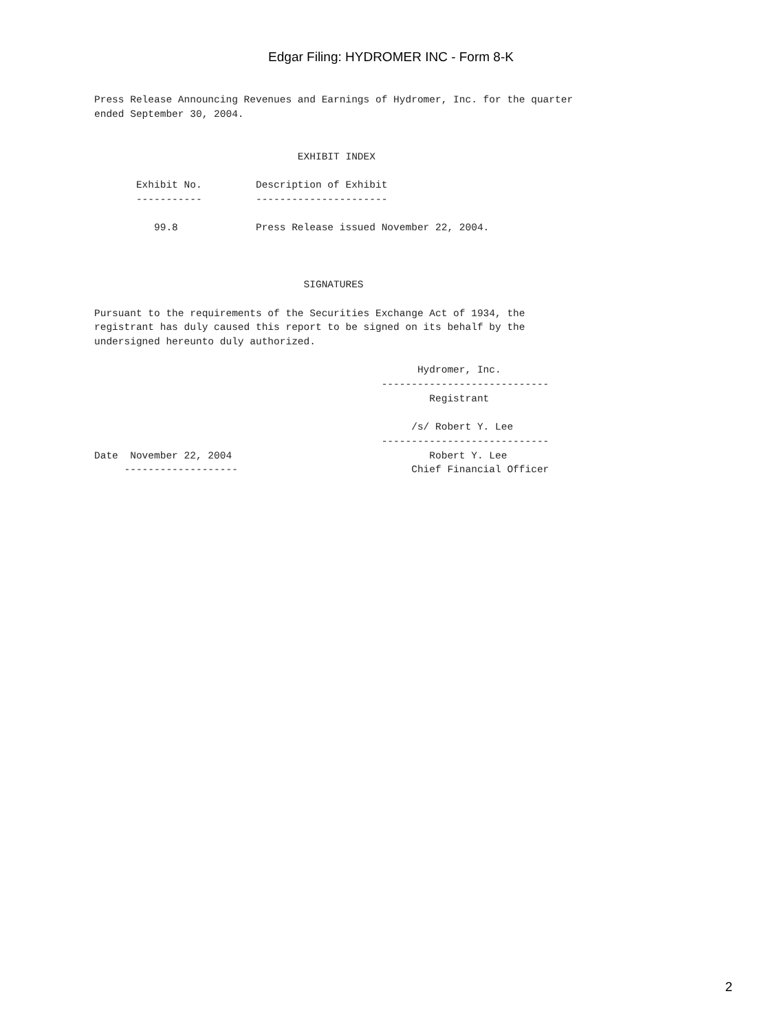Edgar Filing: HYDROMER INC - Form 8-K
Press Release Announcing Revenues and Earnings of Hydromer, Inc. for the quarter
ended September 30, 2004.


                                  EXHIBIT INDEX

       Exhibit No.         Description of Exhibit
       -----------         ----------------------

          99.8             Press Release issued November 22, 2004.



                                   SIGNATURES

Pursuant to the requirements of the Securities Exchange Act of 1934, the
registrant has duly caused this report to be signed on its behalf by the
undersigned hereunto duly authorized.

                                                      Hydromer, Inc.
                                                ----------------------------
                                                        Registrant

                                                     /s/ Robert Y. Lee
                                                ----------------------------
Date  November 22, 2004                                 Robert Y. Lee
     -------------------                             Chief Financial Officer
2